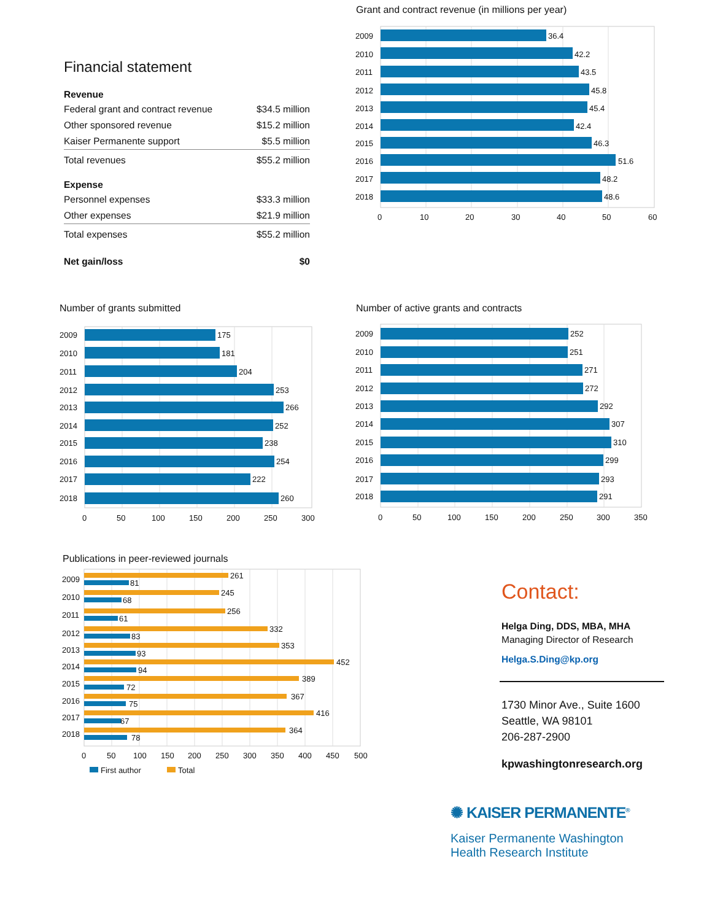Financial statement
| Revenue | |
| --- | --- |
| Federal grant and contract revenue | $34.5 million |
| Other sponsored revenue | $15.2 million |
| Kaiser Permanente support | $5.5 million |
| Total revenues | $55.2 million |
| Expense | |
| Personnel expenses | $33.3 million |
| Other expenses | $21.9 million |
| Total expenses | $55.2 million |
| Net gain/loss | $0 |
Grant and contract revenue (in millions per year)
2009
36.4
2010
42.2
2011
43.5
2012
45.8
2013
45.4
2014
42.4
2015
46.3
2016
51.6
2017
48.2
2018
48.6
0
10
20
30
40
50
60
Number of grants submitted
2009
175
2010
181
2011
204
2012
253
2013
266
2014
252
2015
238
2016
254
2017
222
2018
260
0
50
100
150
200
250
300
Number of active grants and contracts
2009
252
2010
251
2011
271
2012
272
2013
292
2014
307
2015
310
2016
299
2017
293
2018
291
0
50
100
150
200
250
300
350
Publications in peer-reviewed journals
2009
261
81
2010
245
68
2011
256
61
2012
332
83
2013
353
93
2014
452
94
2015
389
72
2016
367
75
2017
416
67
2018
364
78
0
50
100
150
200
250
300
350
400
450
500
First author
Total
Contact:
Helga Ding, DDS, MBA, MHA
Managing Director of Research
Helga.S.Ding@kp.org
1730 Minor Ave., Suite 1600
Seattle, WA 98101
206-287-2900
kpwashingtonresearch.org
✺ KAISER PERMANENTE<sup>®</sup>
Kaiser Permanente Washington
Health Research Institute